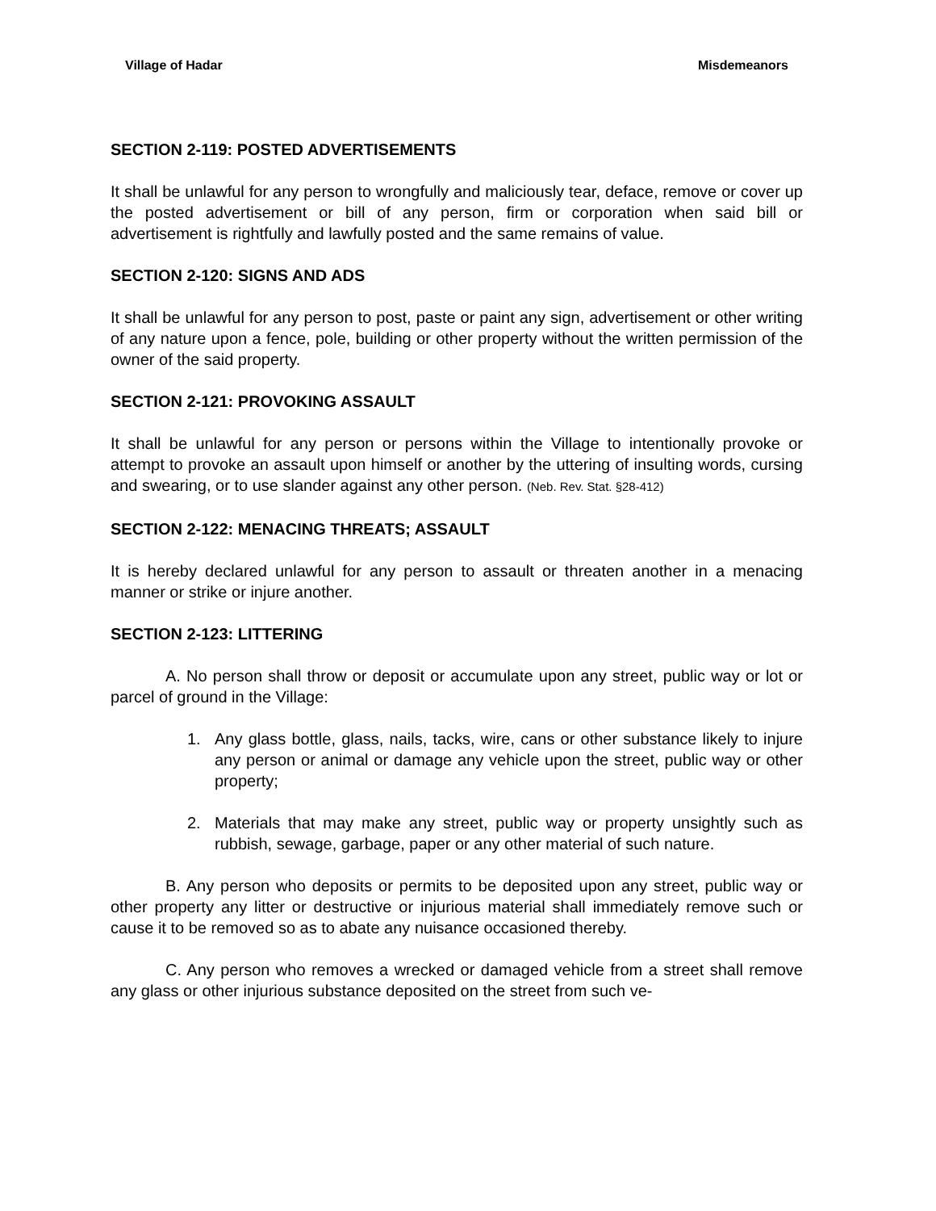Village of Hadar Misdemeanors
SECTION 2-119: POSTED ADVERTISEMENTS
It shall be unlawful for any person to wrongfully and maliciously tear, deface, remove or cover up the posted advertisement or bill of any person, firm or corporation when said bill or advertisement is rightfully and lawfully posted and the same remains of value.
SECTION 2-120: SIGNS AND ADS
It shall be unlawful for any person to post, paste or paint any sign, advertisement or other writing of any nature upon a fence, pole, building or other property without the written permission of the owner of the said property.
SECTION 2-121: PROVOKING ASSAULT
It shall be unlawful for any person or persons within the Village to intentionally provoke or attempt to provoke an assault upon himself or another by the uttering of insulting words, cursing and swearing, or to use slander against any other person. (Neb. Rev. Stat. §28-412)
SECTION 2-122: MENACING THREATS; ASSAULT
It is hereby declared unlawful for any person to assault or threaten another in a menacing manner or strike or injure another.
SECTION 2-123: LITTERING
A. No person shall throw or deposit or accumulate upon any street, public way or lot or parcel of ground in the Village:
1. Any glass bottle, glass, nails, tacks, wire, cans or other substance likely to injure any person or animal or damage any vehicle upon the street, public way or other property;
2. Materials that may make any street, public way or property unsightly such as rubbish, sewage, garbage, paper or any other material of such nature.
B. Any person who deposits or permits to be deposited upon any street, public way or other property any litter or destructive or injurious material shall immediately remove such or cause it to be removed so as to abate any nuisance occasioned thereby.
C. Any person who removes a wrecked or damaged vehicle from a street shall remove any glass or other injurious substance deposited on the street from such ve-